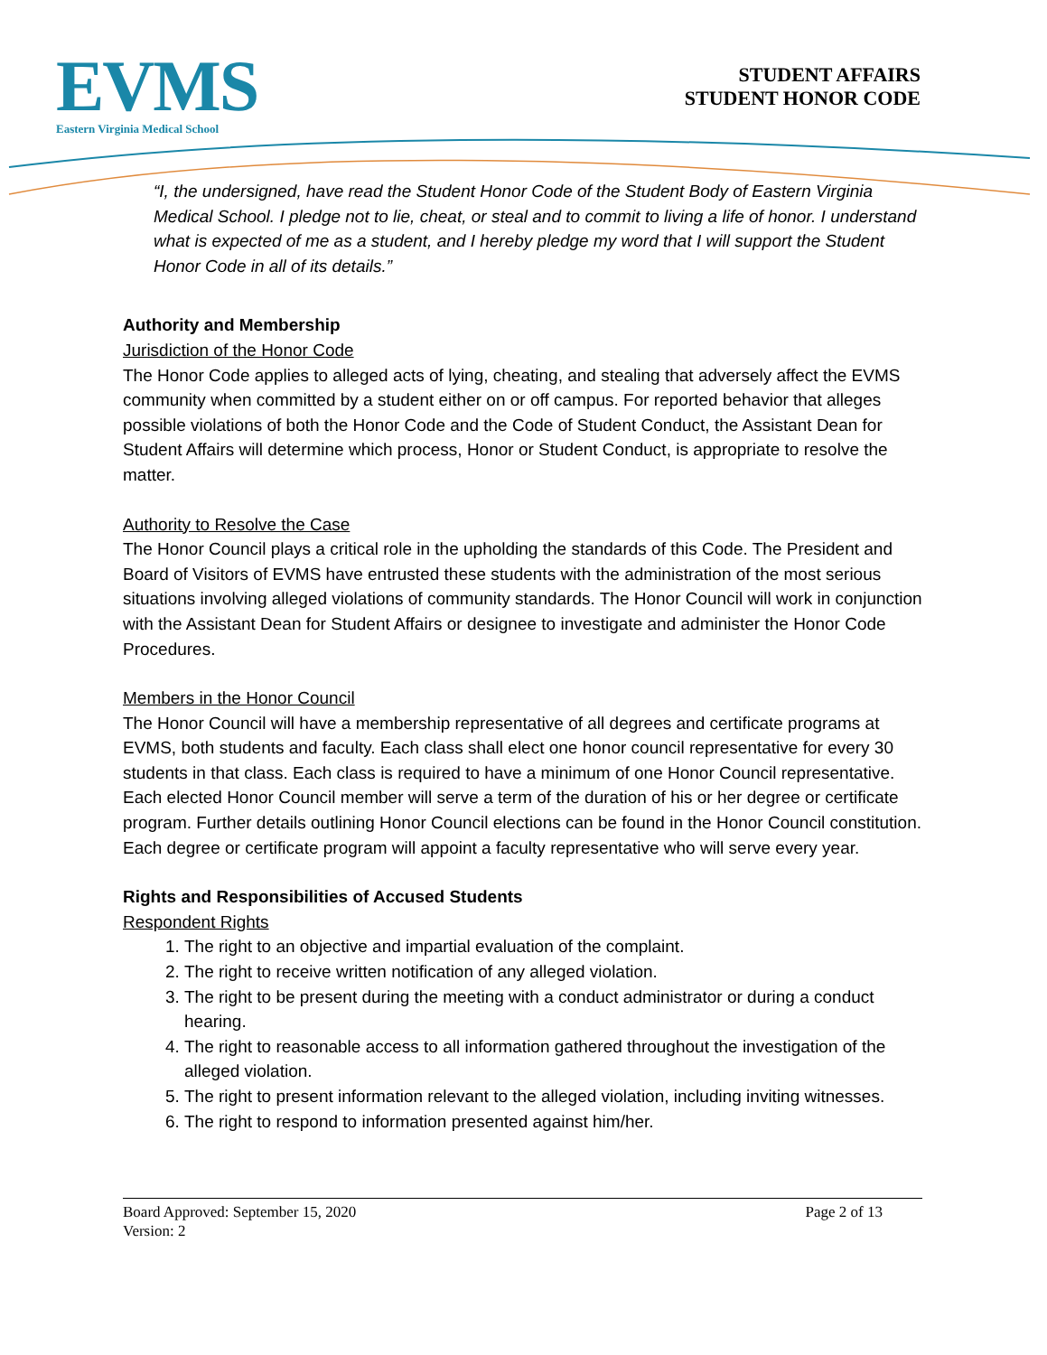EVMS
Eastern Virginia Medical School
STUDENT AFFAIRS
STUDENT HONOR CODE
“I, the undersigned, have read the Student Honor Code of the Student Body of Eastern Virginia Medical School. I pledge not to lie, cheat, or steal and to commit to living a life of honor. I understand what is expected of me as a student, and I hereby pledge my word that I will support the Student Honor Code in all of its details.”
Authority and Membership
Jurisdiction of the Honor Code
The Honor Code applies to alleged acts of lying, cheating, and stealing that adversely affect the EVMS community when committed by a student either on or off campus. For reported behavior that alleges possible violations of both the Honor Code and the Code of Student Conduct, the Assistant Dean for Student Affairs will determine which process, Honor or Student Conduct, is appropriate to resolve the matter.
Authority to Resolve the Case
The Honor Council plays a critical role in the upholding the standards of this Code. The President and Board of Visitors of EVMS have entrusted these students with the administration of the most serious situations involving alleged violations of community standards. The Honor Council will work in conjunction with the Assistant Dean for Student Affairs or designee to investigate and administer the Honor Code Procedures.
Members in the Honor Council
The Honor Council will have a membership representative of all degrees and certificate programs at EVMS, both students and faculty. Each class shall elect one honor council representative for every 30 students in that class. Each class is required to have a minimum of one Honor Council representative. Each elected Honor Council member will serve a term of the duration of his or her degree or certificate program. Further details outlining Honor Council elections can be found in the Honor Council constitution. Each degree or certificate program will appoint a faculty representative who will serve every year.
Rights and Responsibilities of Accused Students
Respondent Rights
1. The right to an objective and impartial evaluation of the complaint.
2. The right to receive written notification of any alleged violation.
3. The right to be present during the meeting with a conduct administrator or during a conduct hearing.
4. The right to reasonable access to all information gathered throughout the investigation of the alleged violation.
5. The right to present information relevant to the alleged violation, including inviting witnesses.
6. The right to respond to information presented against him/her.
Board Approved: September 15, 2020 Page 2 of 13
Version: 2